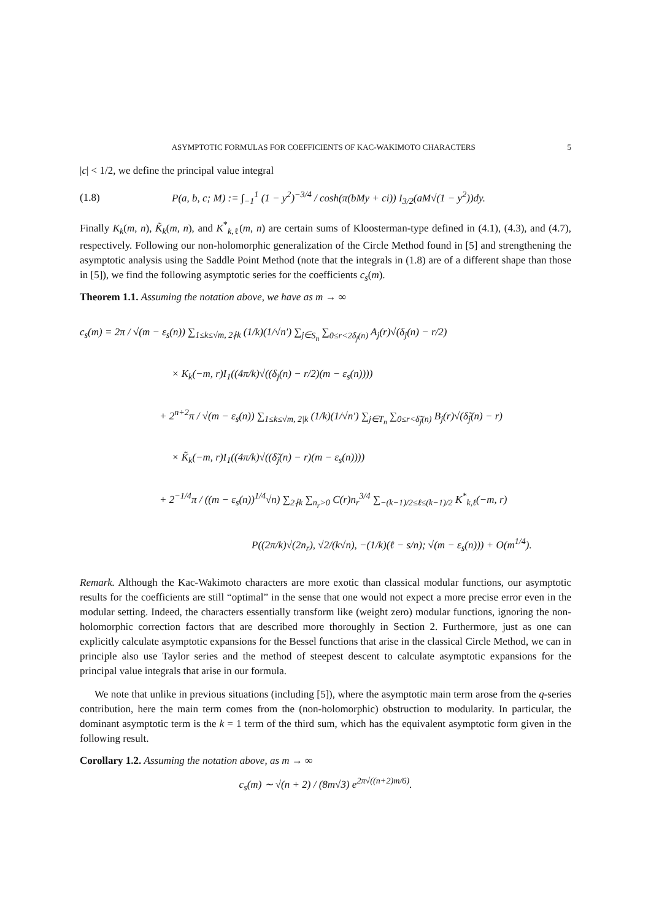ASYMPTOTIC FORMULAS FOR COEFFICIENTS OF KAC-WAKIMOTO CHARACTERS 5
|c| < 1/2, we define the principal value integral
(1.8) P(a, b, c; M) := ∫<sub>−1</sub><sup>1</sup> (1 − y<sup>2</sup>)<sup>−3/4</sup> / cosh(π(bMy + ci)) I<sub>3/2</sub>(aM√(1 − y<sup>2</sup>))dy.
Finally K<sub>k</sub>(m, n), K̃<sub>k</sub>(m, n), and K<sup>*</sup><sub>k,ℓ</sub>(m, n) are certain sums of Kloosterman-type defined in (4.1), (4.3), and (4.7), respectively. Following our non-holomorphic generalization of the Circle Method found in [5] and strengthening the asymptotic analysis using the Saddle Point Method (note that the integrals in (1.8) are of a different shape than those in [5]), we find the following asymptotic series for the coefficients c<sub>s</sub>(m).
Theorem 1.1. Assuming the notation above, we have as m → ∞
c<sub>s</sub>(m) = 2π / √(m − ε<sub>s</sub>(n)) ∑<sub>1≤k≤√m, 2∤k</sub> (1/k)(1/√n′) ∑<sub>j∈S<sub>n</sub></sub> ∑<sub>0≤r<2δ<sub>j</sub>(n)</sub> A<sub>j</sub>(r)√(δ<sub>j</sub>(n) − r/2)
× K<sub>k</sub>(−m, r)I<sub>1</sub>((4π/k)√((δ<sub>j</sub>(n) − r/2)(m − ε<sub>s</sub>(n))))
+ 2<sup>n+2</sup>π / √(m − ε<sub>s</sub>(n)) ∑<sub>1≤k≤√m, 2|k</sub> (1/k)(1/√n′) ∑<sub>j∈T<sub>n</sub></sub> ∑<sub>0≤r<δ̃<sub>j</sub>(n)</sub> B<sub>j</sub>(r)√(δ̃<sub>j</sub>(n) − r)
× K̃<sub>k</sub>(−m, r)I<sub>1</sub>((4π/k)√((δ̃<sub>j</sub>(n) − r)(m − ε<sub>s</sub>(n))))
+ 2<sup>−1/4</sup>π / ((m − ε<sub>s</sub>(n))<sup>1/4</sup>√n) ∑<sub>2∤k</sub> ∑<sub>n<sub>r</sub>>0</sub> C(r)n<sub>r</sub><sup>3/4</sup> ∑<sub>−(k−1)/2≤ℓ≤(k−1)/2</sub> K<sup>*</sup><sub>k,ℓ</sub>(−m, r)
P((2π/k)√(2n<sub>r</sub>), √2/(k√n), −(1/k)(ℓ − s/n); √(m − ε<sub>s</sub>(n))) + O(m<sup>1/4</sup>).
Remark. Although the Kac-Wakimoto characters are more exotic than classical modular functions, our asymptotic results for the coefficients are still “optimal” in the sense that one would not expect a more precise error even in the modular setting. Indeed, the characters essentially transform like (weight zero) modular functions, ignoring the non-holomorphic correction factors that are described more thoroughly in Section 2. Furthermore, just as one can explicitly calculate asymptotic expansions for the Bessel functions that arise in the classical Circle Method, we can in principle also use Taylor series and the method of steepest descent to calculate asymptotic expansions for the principal value integrals that arise in our formula.
We note that unlike in previous situations (including [5]), where the asymptotic main term arose from the q-series contribution, here the main term comes from the (non-holomorphic) obstruction to modularity. In particular, the dominant asymptotic term is the k = 1 term of the third sum, which has the equivalent asymptotic form given in the following result.
Corollary 1.2. Assuming the notation above, as m → ∞
c<sub>s</sub>(m) ∼ √(n + 2) / (8m√3) e<sup>2π√((n+2)m/6)</sup>.